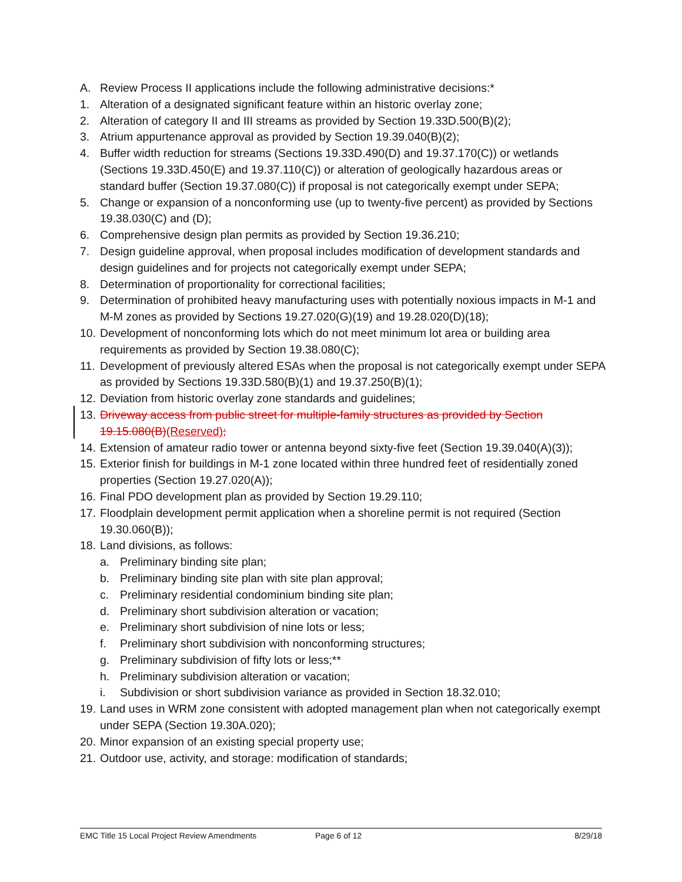A. Review Process II applications include the following administrative decisions:*
1. Alteration of a designated significant feature within an historic overlay zone;
2. Alteration of category II and III streams as provided by Section 19.33D.500(B)(2);
3. Atrium appurtenance approval as provided by Section 19.39.040(B)(2);
4. Buffer width reduction for streams (Sections 19.33D.490(D) and 19.37.170(C)) or wetlands (Sections 19.33D.450(E) and 19.37.110(C)) or alteration of geologically hazardous areas or standard buffer (Section 19.37.080(C)) if proposal is not categorically exempt under SEPA;
5. Change or expansion of a nonconforming use (up to twenty-five percent) as provided by Sections 19.38.030(C) and (D);
6. Comprehensive design plan permits as provided by Section 19.36.210;
7. Design guideline approval, when proposal includes modification of development standards and design guidelines and for projects not categorically exempt under SEPA;
8. Determination of proportionality for correctional facilities;
9. Determination of prohibited heavy manufacturing uses with potentially noxious impacts in M-1 and M-M zones as provided by Sections 19.27.020(G)(19) and 19.28.020(D)(18);
10. Development of nonconforming lots which do not meet minimum lot area or building area requirements as provided by Section 19.38.080(C);
11. Development of previously altered ESAs when the proposal is not categorically exempt under SEPA as provided by Sections 19.33D.580(B)(1) and 19.37.250(B)(1);
12. Deviation from historic overlay zone standards and guidelines;
13. Driveway access from public street for multiple-family structures as provided by Section 19.15.080(B)(Reserved);
14. Extension of amateur radio tower or antenna beyond sixty-five feet (Section 19.39.040(A)(3));
15. Exterior finish for buildings in M-1 zone located within three hundred feet of residentially zoned properties (Section 19.27.020(A));
16. Final PDO development plan as provided by Section 19.29.110;
17. Floodplain development permit application when a shoreline permit is not required (Section 19.30.060(B));
18. Land divisions, as follows:
a. Preliminary binding site plan;
b. Preliminary binding site plan with site plan approval;
c. Preliminary residential condominium binding site plan;
d. Preliminary short subdivision alteration or vacation;
e. Preliminary short subdivision of nine lots or less;
f. Preliminary short subdivision with nonconforming structures;
g. Preliminary subdivision of fifty lots or less;**
h. Preliminary subdivision alteration or vacation;
i. Subdivision or short subdivision variance as provided in Section 18.32.010;
19. Land uses in WRM zone consistent with adopted management plan when not categorically exempt under SEPA (Section 19.30A.020);
20. Minor expansion of an existing special property use;
21. Outdoor use, activity, and storage: modification of standards;
EMC Title 15 Local Project Review Amendments Page 6 of 12 8/29/18